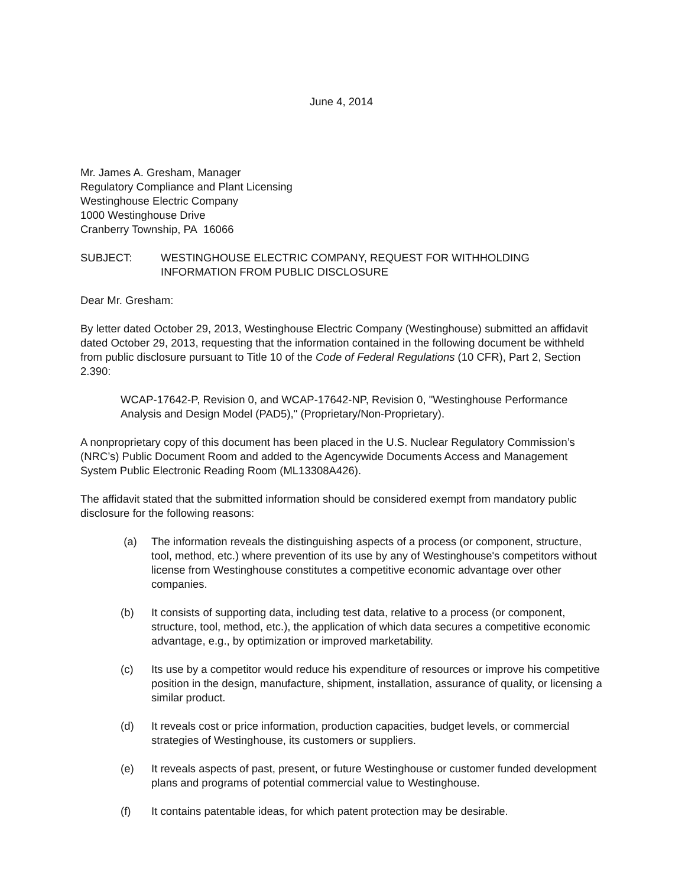June 4, 2014
Mr. James A. Gresham, Manager
Regulatory Compliance and Plant Licensing
Westinghouse Electric Company
1000 Westinghouse Drive
Cranberry Township, PA 16066
SUBJECT: WESTINGHOUSE ELECTRIC COMPANY, REQUEST FOR WITHHOLDING INFORMATION FROM PUBLIC DISCLOSURE
Dear Mr. Gresham:
By letter dated October 29, 2013, Westinghouse Electric Company (Westinghouse) submitted an affidavit dated October 29, 2013, requesting that the information contained in the following document be withheld from public disclosure pursuant to Title 10 of the Code of Federal Regulations (10 CFR), Part 2, Section 2.390:
WCAP-17642-P, Revision 0, and WCAP-17642-NP, Revision 0, "Westinghouse Performance Analysis and Design Model (PAD5)," (Proprietary/Non-Proprietary).
A nonproprietary copy of this document has been placed in the U.S. Nuclear Regulatory Commission’s (NRC’s) Public Document Room and added to the Agencywide Documents Access and Management System Public Electronic Reading Room (ML13308A426).
The affidavit stated that the submitted information should be considered exempt from mandatory public disclosure for the following reasons:
(a) The information reveals the distinguishing aspects of a process (or component, structure, tool, method, etc.) where prevention of its use by any of Westinghouse's competitors without license from Westinghouse constitutes a competitive economic advantage over other companies.
(b) It consists of supporting data, including test data, relative to a process (or component, structure, tool, method, etc.), the application of which data secures a competitive economic advantage, e.g., by optimization or improved marketability.
(c) Its use by a competitor would reduce his expenditure of resources or improve his competitive position in the design, manufacture, shipment, installation, assurance of quality, or licensing a similar product.
(d) It reveals cost or price information, production capacities, budget levels, or commercial strategies of Westinghouse, its customers or suppliers.
(e) It reveals aspects of past, present, or future Westinghouse or customer funded development plans and programs of potential commercial value to Westinghouse.
(f) It contains patentable ideas, for which patent protection may be desirable.